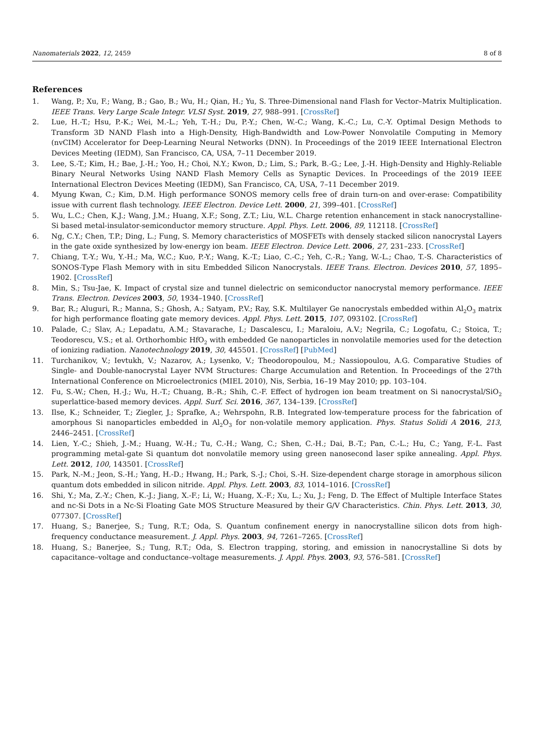Nanomaterials 2022, 12, 2459 8 of 8
References
1. Wang, P.; Xu, F.; Wang, B.; Gao, B.; Wu, H.; Qian, H.; Yu, S. Three-Dimensional nand Flash for Vector–Matrix Multiplication. IEEE Trans. Very Large Scale Integr. VLSI Syst. 2019, 27, 988–991. [CrossRef]
2. Lue, H.-T.; Hsu, P.-K.; Wei, M.-L.; Yeh, T.-H.; Du, P.-Y.; Chen, W.-C.; Wang, K.-C.; Lu, C.-Y. Optimal Design Methods to Transform 3D NAND Flash into a High-Density, High-Bandwidth and Low-Power Nonvolatile Computing in Memory (nvCIM) Accelerator for Deep-Learning Neural Networks (DNN). In Proceedings of the 2019 IEEE International Electron Devices Meeting (IEDM), San Francisco, CA, USA, 7–11 December 2019.
3. Lee, S.-T.; Kim, H.; Bae, J.-H.; Yoo, H.; Choi, N.Y.; Kwon, D.; Lim, S.; Park, B.-G.; Lee, J.-H. High-Density and Highly-Reliable Binary Neural Networks Using NAND Flash Memory Cells as Synaptic Devices. In Proceedings of the 2019 IEEE International Electron Devices Meeting (IEDM), San Francisco, CA, USA, 7–11 December 2019.
4. Myung Kwan, C.; Kim, D.M. High performance SONOS memory cells free of drain turn-on and over-erase: Compatibility issue with current flash technology. IEEE Electron. Device Lett. 2000, 21, 399–401. [CrossRef]
5. Wu, L.C.; Chen, K.J.; Wang, J.M.; Huang, X.F.; Song, Z.T.; Liu, W.L. Charge retention enhancement in stack nanocrystalline-Si based metal-insulator-semiconductor memory structure. Appl. Phys. Lett. 2006, 89, 112118. [CrossRef]
6. Ng, C.Y.; Chen, T.P.; Ding, L.; Fung, S. Memory characteristics of MOSFETs with densely stacked silicon nanocrystal Layers in the gate oxide synthesized by low-energy ion beam. IEEE Electron. Device Lett. 2006, 27, 231–233. [CrossRef]
7. Chiang, T.-Y.; Wu, Y.-H.; Ma, W.C.; Kuo, P.-Y.; Wang, K.-T.; Liao, C.-C.; Yeh, C.-R.; Yang, W.-L.; Chao, T.-S. Characteristics of SONOS-Type Flash Memory with in situ Embedded Silicon Nanocrystals. IEEE Trans. Electron. Devices 2010, 57, 1895–1902. [CrossRef]
8. Min, S.; Tsu-Jae, K. Impact of crystal size and tunnel dielectric on semiconductor nanocrystal memory performance. IEEE Trans. Electron. Devices 2003, 50, 1934–1940. [CrossRef]
9. Bar, R.; Aluguri, R.; Manna, S.; Ghosh, A.; Satyam, P.V.; Ray, S.K. Multilayer Ge nanocrystals embedded within Al<sub>2</sub>O<sub>3</sub> matrix for high performance floating gate memory devices. Appl. Phys. Lett. 2015, 107, 093102. [CrossRef]
10. Palade, C.; Slav, A.; Lepadatu, A.M.; Stavarache, I.; Dascalescu, I.; Maraloiu, A.V.; Negrila, C.; Logofatu, C.; Stoica, T.; Teodorescu, V.S.; et al. Orthorhombic HfO<sub>2</sub> with embedded Ge nanoparticles in nonvolatile memories used for the detection of ionizing radiation. Nanotechnology 2019, 30, 445501. [CrossRef] [PubMed]
11. Turchanikov, V.; Ievtukh, V.; Nazarov, A.; Lysenko, V.; Theodoropoulou, M.; Nassiopoulou, A.G. Comparative Studies of Single- and Double-nanocrystal Layer NVM Structures: Charge Accumulation and Retention. In Proceedings of the 27th International Conference on Microelectronics (MIEL 2010), Nis, Serbia, 16–19 May 2010; pp. 103–104.
12. Fu, S.-W.; Chen, H.-J.; Wu, H.-T.; Chuang, B.-R.; Shih, C.-F. Effect of hydrogen ion beam treatment on Si nanocrystal/SiO<sub>2</sub> superlattice-based memory devices. Appl. Surf. Sci. 2016, 367, 134–139. [CrossRef]
13. Ilse, K.; Schneider, T.; Ziegler, J.; Sprafke, A.; Wehrspohn, R.B. Integrated low-temperature process for the fabrication of amorphous Si nanoparticles embedded in Al<sub>2</sub>O<sub>3</sub> for non-volatile memory application. Phys. Status Solidi A 2016, 213, 2446–2451. [CrossRef]
14. Lien, Y.-C.; Shieh, J.-M.; Huang, W.-H.; Tu, C.-H.; Wang, C.; Shen, C.-H.; Dai, B.-T.; Pan, C.-L.; Hu, C.; Yang, F.-L. Fast programming metal-gate Si quantum dot nonvolatile memory using green nanosecond laser spike annealing. Appl. Phys. Lett. 2012, 100, 143501. [CrossRef]
15. Park, N.-M.; Jeon, S.-H.; Yang, H.-D.; Hwang, H.; Park, S.-J.; Choi, S.-H. Size-dependent charge storage in amorphous silicon quantum dots embedded in silicon nitride. Appl. Phys. Lett. 2003, 83, 1014–1016. [CrossRef]
16. Shi, Y.; Ma, Z.-Y.; Chen, K.-J.; Jiang, X.-F.; Li, W.; Huang, X.-F.; Xu, L.; Xu, J.; Feng, D. The Effect of Multiple Interface States and nc-Si Dots in a Nc-Si Floating Gate MOS Structure Measured by their G/V Characteristics. Chin. Phys. Lett. 2013, 30, 077307. [CrossRef]
17. Huang, S.; Banerjee, S.; Tung, R.T.; Oda, S. Quantum confinement energy in nanocrystalline silicon dots from high-frequency conductance measurement. J. Appl. Phys. 2003, 94, 7261–7265. [CrossRef]
18. Huang, S.; Banerjee, S.; Tung, R.T.; Oda, S. Electron trapping, storing, and emission in nanocrystalline Si dots by capacitance–voltage and conductance–voltage measurements. J. Appl. Phys. 2003, 93, 576–581. [CrossRef]